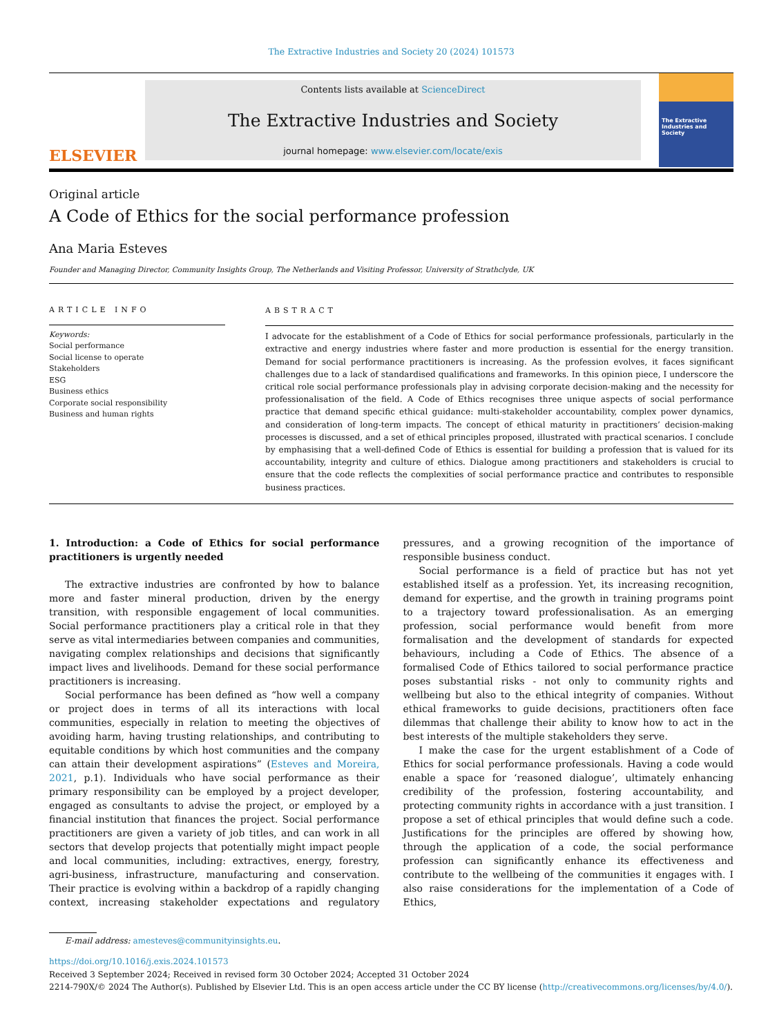The Extractive Industries and Society 20 (2024) 101573
ELSEVIER
Contents lists available at ScienceDirect
The Extractive Industries and Society
journal homepage: www.elsevier.com/locate/exis
The Extractive Industries and Society
Original article
A Code of Ethics for the social performance profession
Ana Maria Esteves
Founder and Managing Director, Community Insights Group, The Netherlands and Visiting Professor, University of Strathclyde, UK
ARTICLE INFO
Keywords:
Social performance
Social license to operate
Stakeholders
ESG
Business ethics
Corporate social responsibility
Business and human rights
ABSTRACT
I advocate for the establishment of a Code of Ethics for social performance professionals, particularly in the extractive and energy industries where faster and more production is essential for the energy transition. Demand for social performance practitioners is increasing. As the profession evolves, it faces significant challenges due to a lack of standardised qualifications and frameworks. In this opinion piece, I underscore the critical role social performance professionals play in advising corporate decision-making and the necessity for professionalisation of the field. A Code of Ethics recognises three unique aspects of social performance practice that demand specific ethical guidance: multi-stakeholder accountability, complex power dynamics, and consideration of long-term impacts. The concept of ethical maturity in practitioners’ decision-making processes is discussed, and a set of ethical principles proposed, illustrated with practical scenarios. I conclude by emphasising that a well-defined Code of Ethics is essential for building a profession that is valued for its accountability, integrity and culture of ethics. Dialogue among practitioners and stakeholders is crucial to ensure that the code reflects the complexities of social performance practice and contributes to responsible business practices.
1. Introduction: a Code of Ethics for social performance practitioners is urgently needed
The extractive industries are confronted by how to balance more and faster mineral production, driven by the energy transition, with responsible engagement of local communities. Social performance practitioners play a critical role in that they serve as vital intermediaries between companies and communities, navigating complex relationships and decisions that significantly impact lives and livelihoods. Demand for these social performance practitioners is increasing.
Social performance has been defined as “how well a company or project does in terms of all its interactions with local communities, especially in relation to meeting the objectives of avoiding harm, having trusting relationships, and contributing to equitable conditions by which host communities and the company can attain their development aspirations” (Esteves and Moreira, 2021, p.1). Individuals who have social performance as their primary responsibility can be employed by a project developer, engaged as consultants to advise the project, or employed by a financial institution that finances the project. Social performance practitioners are given a variety of job titles, and can work in all sectors that develop projects that potentially might impact people and local communities, including: extractives, energy, forestry, agri-business, infrastructure, manufacturing and conservation. Their practice is evolving within a backdrop of a rapidly changing context, increasing stakeholder expectations and regulatory pressures, and a growing recognition of the importance of responsible business conduct.
Social performance is a field of practice but has not yet established itself as a profession. Yet, its increasing recognition, demand for expertise, and the growth in training programs point to a trajectory toward professionalisation. As an emerging profession, social performance would benefit from more formalisation and the development of standards for expected behaviours, including a Code of Ethics. The absence of a formalised Code of Ethics tailored to social performance practice poses substantial risks - not only to community rights and wellbeing but also to the ethical integrity of companies. Without ethical frameworks to guide decisions, practitioners often face dilemmas that challenge their ability to know how to act in the best interests of the multiple stakeholders they serve.
I make the case for the urgent establishment of a Code of Ethics for social performance professionals. Having a code would enable a space for ‘reasoned dialogue’, ultimately enhancing credibility of the profession, fostering accountability, and protecting community rights in accordance with a just transition. I propose a set of ethical principles that would define such a code. Justifications for the principles are offered by showing how, through the application of a code, the social performance profession can significantly enhance its effectiveness and contribute to the wellbeing of the communities it engages with. I also raise considerations for the implementation of a Code of Ethics,
E-mail address: amesteves@communityinsights.eu.
https://doi.org/10.1016/j.exis.2024.101573
Received 3 September 2024; Received in revised form 30 October 2024; Accepted 31 October 2024
2214-790X/© 2024 The Author(s). Published by Elsevier Ltd. This is an open access article under the CC BY license (http://creativecommons.org/licenses/by/4.0/).